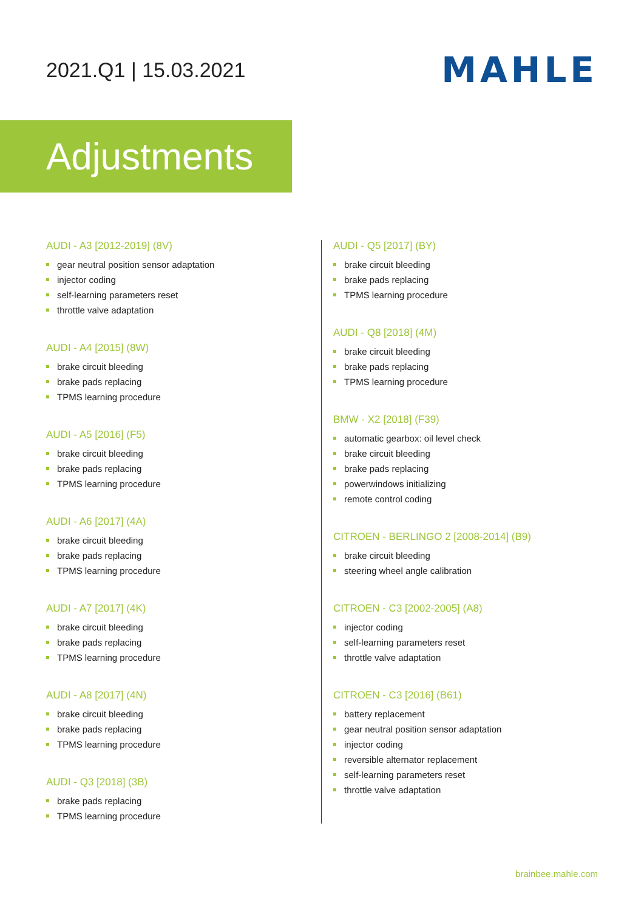2021.Q1 | 15.03.2021
MAHLE
Adjustments
AUDI - A3 [2012-2019] (8V)
gear neutral position sensor adaptation
injector coding
self-learning parameters reset
throttle valve adaptation
AUDI - A4 [2015] (8W)
brake circuit bleeding
brake pads replacing
TPMS learning procedure
AUDI - A5 [2016] (F5)
brake circuit bleeding
brake pads replacing
TPMS learning procedure
AUDI - A6 [2017] (4A)
brake circuit bleeding
brake pads replacing
TPMS learning procedure
AUDI - A7 [2017] (4K)
brake circuit bleeding
brake pads replacing
TPMS learning procedure
AUDI - A8 [2017] (4N)
brake circuit bleeding
brake pads replacing
TPMS learning procedure
AUDI - Q3 [2018] (3B)
brake pads replacing
TPMS learning procedure
AUDI - Q5 [2017] (BY)
brake circuit bleeding
brake pads replacing
TPMS learning procedure
AUDI - Q8 [2018] (4M)
brake circuit bleeding
brake pads replacing
TPMS learning procedure
BMW - X2 [2018] (F39)
automatic gearbox: oil level check
brake circuit bleeding
brake pads replacing
powerwindows initializing
remote control coding
CITROEN - BERLINGO 2 [2008-2014] (B9)
brake circuit bleeding
steering wheel angle calibration
CITROEN - C3 [2002-2005] (A8)
injector coding
self-learning parameters reset
throttle valve adaptation
CITROEN - C3 [2016] (B61)
battery replacement
gear neutral position sensor adaptation
injector coding
reversible alternator replacement
self-learning parameters reset
throttle valve adaptation
brainbee.mahle.com